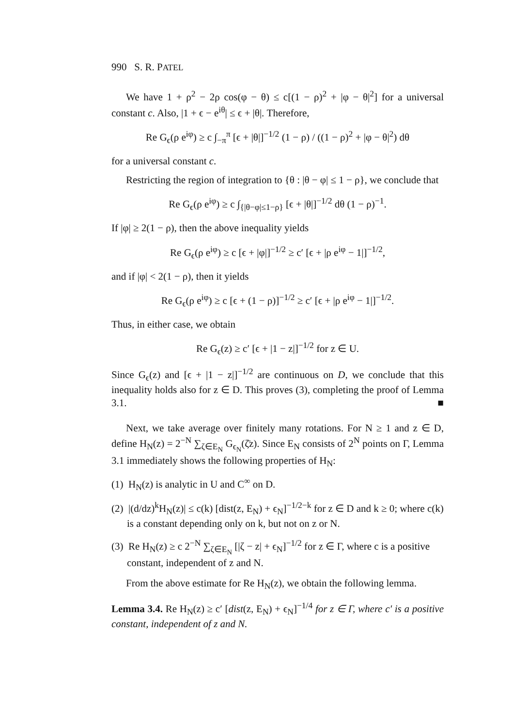990 S. R. PATEL
We have 1 + ρ<sup>2</sup> − 2ρ cos(φ − θ) ≤ c[(1 − ρ)<sup>2</sup> + |φ − θ|<sup>2</sup>] for a universal constant c. Also, |1 + ϵ − e<sup>iθ</sup>| ≤ ϵ + |θ|. Therefore,
Re G<sub>ϵ</sub>(ρ e<sup>iφ</sup>) ≥ c ∫<sub>−π</sub><sup>π</sup> [ϵ + |θ|]<sup>−1/2</sup> (1 − ρ) / ((1 − ρ)<sup>2</sup> + |φ − θ|<sup>2</sup>) dθ
for a universal constant c.
Restricting the region of integration to {θ : |θ − φ| ≤ 1 − ρ}, we conclude that
Re G<sub>ϵ</sub>(ρ e<sup>iφ</sup>) ≥ c ∫<sub>{|θ−φ|≤1−ρ}</sub> [ϵ + |θ|]<sup>−1/2</sup> dθ (1 − ρ)<sup>−1</sup>.
If |φ| ≥ 2(1 − ρ), then the above inequality yields
Re G<sub>ϵ</sub>(ρ e<sup>iφ</sup>) ≥ c [ϵ + |φ|]<sup>−1/2</sup> ≥ c′ [ϵ + |ρ e<sup>iφ</sup> − 1|]<sup>−1/2</sup>,
and if |φ| < 2(1 − ρ), then it yields
Re G<sub>ϵ</sub>(ρ e<sup>iφ</sup>) ≥ c [ϵ + (1 − ρ)]<sup>−1/2</sup> ≥ c′ [ϵ + |ρ e<sup>iφ</sup> − 1|]<sup>−1/2</sup>.
Thus, in either case, we obtain
Re G<sub>ϵ</sub>(z) ≥ c′ [ϵ + |1 − z|]<sup>−1/2</sup> for z ∈ U.
Since G<sub>ϵ</sub>(z) and [ϵ + |1 − z|]<sup>−1/2</sup> are continuous on D, we conclude that this inequality holds also for z ∈ D. This proves (3), completing the proof of Lemma 3.1. ■
Next, we take average over finitely many rotations. For N ≥ 1 and z ∈ D, define H<sub>N</sub>(z) = 2<sup>−N</sup> ∑<sub>ζ∈E<sub>N</sub></sub> G<sub>ϵ<sub>N</sub></sub>(ζ̄z). Since E<sub>N</sub> consists of 2<sup>N</sup> points on Γ, Lemma 3.1 immediately shows the following properties of H<sub>N</sub>:
(1) H<sub>N</sub>(z) is analytic in U and C<sup>∞</sup> on D.
(2) |(d/dz)<sup>k</sup>H<sub>N</sub>(z)| ≤ c(k) [dist(z, E<sub>N</sub>) + ϵ<sub>N</sub>]<sup>−1/2−k</sup> for z ∈ D and k ≥ 0; where c(k) is a constant depending only on k, but not on z or N.
(3) Re H<sub>N</sub>(z) ≥ c 2<sup>−N</sup> ∑<sub>ζ∈E<sub>N</sub></sub> [|ζ − z| + ϵ<sub>N</sub>]<sup>−1/2</sup> for z ∈ Γ, where c is a positive constant, independent of z and N.
From the above estimate for Re H<sub>N</sub>(z), we obtain the following lemma.
Lemma 3.4. Re H<sub>N</sub>(z) ≥ c′ [dist(z, E<sub>N</sub>) + ϵ<sub>N</sub>]<sup>−1/4</sup> for z ∈ Γ, where c′ is a positive constant, independent of z and N.